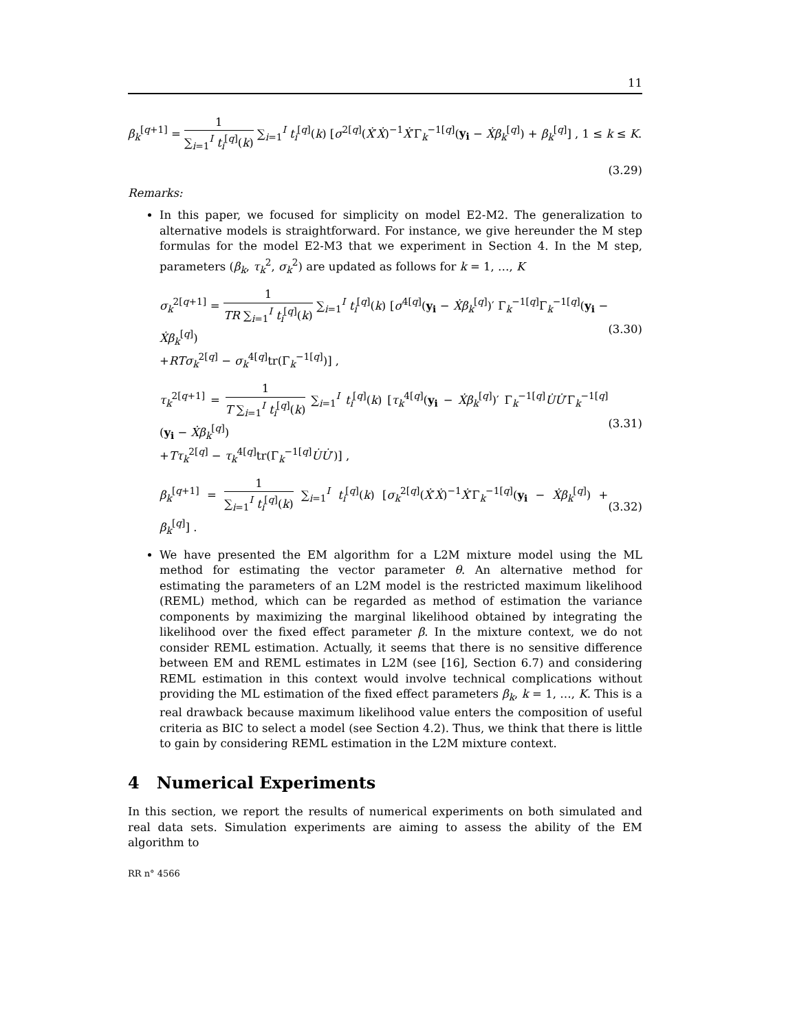11
β<sub>k</sub><sup>[q+1]</sup> = 1 ∑<sub>i=1</sub><sup>I</sup> t<sub>i</sub><sup>[q]</sup>(k) ∑<sub>i=1</sub><sup>I</sup> t<sub>i</sub><sup>[q]</sup>(k) [σ<sup>2[q]</sup>(Ẋ′Ẋ)<sup>−1</sup>Ẋ′Γ<sub>k</sub><sup>−1[q]</sup>(y<sub>i</sub> − Ẋβ<sub>k</sub><sup>[q]</sup>) + β<sub>k</sub><sup>[q]</sup>] , 1 ≤ k ≤ K.
(3.29)
Remarks:
In this paper, we focused for simplicity on model E2-M2. The generalization to alternative models is straightforward. For instance, we give hereunder the M step formulas for the model E2-M3 that we experiment in Section 4. In the M step, parameters (β<sub>k</sub>, τ<sub>k</sub><sup>2</sup>, σ<sub>k</sub><sup>2</sup>) are updated as follows for k = 1, …, K
σ<sub>k</sub><sup>2[q+1]</sup> = 1 TR ∑<sub>i=1</sub><sup>I</sup> t<sub>i</sub><sup>[q]</sup>(k) ∑<sub>i=1</sub><sup>I</sup> t<sub>i</sub><sup>[q]</sup>(k) [σ<sup>4[q]</sup>(y<sub>i</sub> − Ẋβ<sub>k</sub><sup>[q]</sup>)′ Γ<sub>k</sub><sup>−1[q]</sup>Γ<sub>k</sub><sup>−1[q]</sup>(y<sub>i</sub> − Ẋβ<sub>k</sub><sup>[q]</sup>)
+RTσ<sub>k</sub><sup>2[q]</sup> − σ<sub>k</sub><sup>4[q]</sup>tr(Γ<sub>k</sub><sup>−1[q]</sup>)] , (3.30)
τ<sub>k</sub><sup>2[q+1]</sup> = 1 T ∑<sub>i=1</sub><sup>I</sup> t<sub>i</sub><sup>[q]</sup>(k) ∑<sub>i=1</sub><sup>I</sup> t<sub>i</sub><sup>[q]</sup>(k) [τ<sub>k</sub><sup>4[q]</sup>(y<sub>i</sub> − Ẋβ<sub>k</sub><sup>[q]</sup>)′ Γ<sub>k</sub><sup>−1[q]</sup>U̇U̇′Γ<sub>k</sub><sup>−1[q]</sup>(y<sub>i</sub> − Ẋβ<sub>k</sub><sup>[q]</sup>)
+Tτ<sub>k</sub><sup>2[q]</sup> − τ<sub>k</sub><sup>4[q]</sup>tr(Γ<sub>k</sub><sup>−1[q]</sup>U̇U̇′)] , (3.31)
β<sub>k</sub><sup>[q+1]</sup> = 1 ∑<sub>i=1</sub><sup>I</sup> t<sub>i</sub><sup>[q]</sup>(k) ∑<sub>i=1</sub><sup>I</sup> t<sub>i</sub><sup>[q]</sup>(k) [σ<sub>k</sub><sup>2[q]</sup>(Ẋ′Ẋ)<sup>−1</sup>Ẋ′Γ<sub>k</sub><sup>−1[q]</sup>(y<sub>i</sub> − Ẋβ<sub>k</sub><sup>[q]</sup>) + β<sub>k</sub><sup>[q]</sup>] . (3.32)
We have presented the EM algorithm for a L2M mixture model using the ML method for estimating the vector parameter θ. An alternative method for estimating the parameters of an L2M model is the restricted maximum likelihood (REML) method, which can be regarded as method of estimation the variance components by maximizing the marginal likelihood obtained by integrating the likelihood over the fixed effect parameter β. In the mixture context, we do not consider REML estimation. Actually, it seems that there is no sensitive difference between EM and REML estimates in L2M (see [16], Section 6.7) and considering REML estimation in this context would involve technical complications without providing the ML estimation of the fixed effect parameters β<sub>k</sub>, k = 1, …, K. This is a real drawback because maximum likelihood value enters the composition of useful criteria as BIC to select a model (see Section 4.2). Thus, we think that there is little to gain by considering REML estimation in the L2M mixture context.
4 Numerical Experiments
In this section, we report the results of numerical experiments on both simulated and real data sets. Simulation experiments are aiming to assess the ability of the EM algorithm to
RR n° 4566